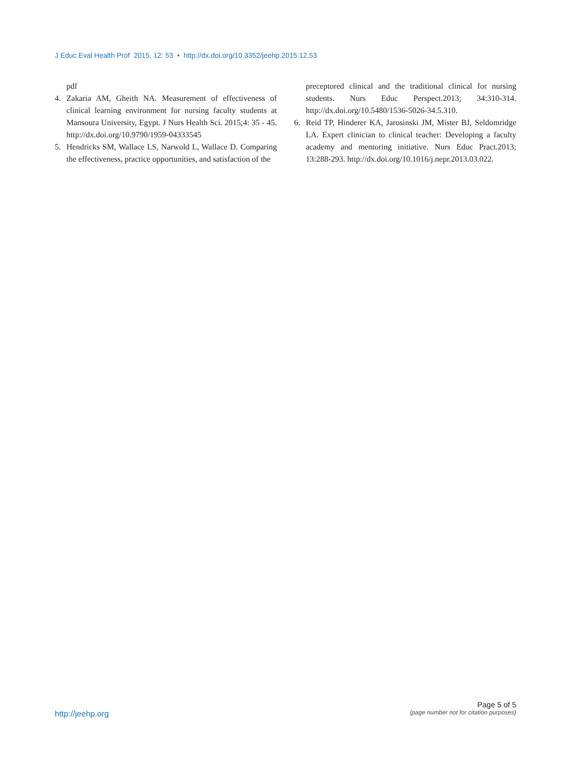J Educ Eval Health Prof 2015, 12: 53 • http://dx.doi.org/10.3352/jeehp.2015.12.53
pdf
4. Zakaria AM, Gheith NA. Measurement of effectiveness of clinical learning environment for nursing faculty students at Mansoura University, Egypt. J Nurs Health Sci. 2015;4: 35 - 45. http://dx.doi.org/10.9790/1959-04333545
5. Hendricks SM, Wallace LS, Narwold L, Wallace D. Comparing the effectiveness, practice opportunities, and satisfaction of the
preceptored clinical and the traditional clinical for nursing students. Nurs Educ Perspect.2013; 34:310-314. http://dx.doi.org/10.5480/1536-5026-34.5.310.
6. Reid TP, Hinderer KA, Jarosinski JM, Mister BJ, Seldomridge LA. Expert clinician to clinical teacher: Developing a faculty academy and mentoring initiative. Nurs Educ Pract.2013; 13:288-293. http://dx.doi.org/10.1016/j.nepr.2013.03.022.
http://jeehp.org
Page 5 of 5
(page number not for citation purposes)